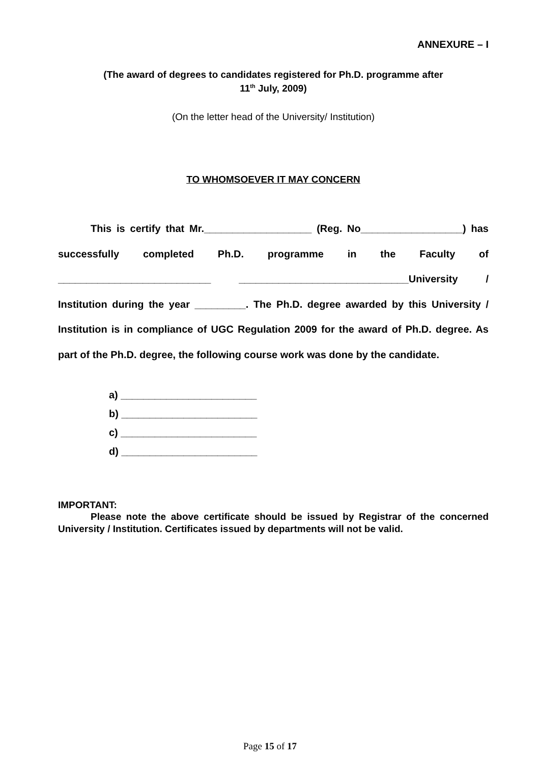ANNEXURE – I
(The award of degrees to candidates registered for Ph.D. programme after
11<sup>th</sup> July, 2009)
(On the letter head of the University/ Institution)
TO WHOMSOEVER IT MAY CONCERN
This is certify that Mr.___________________ (Reg. No__________________) has successfully completed Ph.D. programme in the Faculty of ___________________________ ______________________________University / Institution during the year _________. The Ph.D. degree awarded by this University / Institution is in compliance of UGC Regulation 2009 for the award of Ph.D. degree. As part of the Ph.D. degree, the following course work was done by the candidate.
a) ________________________
b) ________________________
c) ________________________
d) ________________________
IMPORTANT:
Please note the above certificate should be issued by Registrar of the concerned University / Institution. Certificates issued by departments will not be valid.
Page 15 of 17